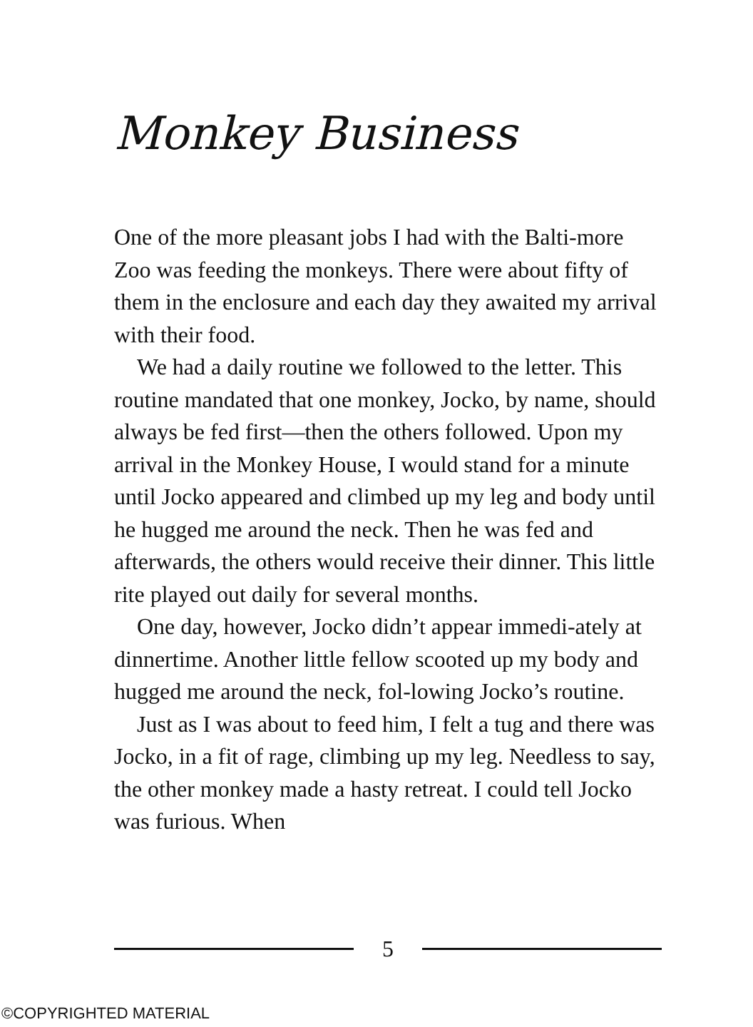Monkey Business
One of the more pleasant jobs I had with the Balti-more Zoo was feeding the monkeys. There were about fifty of them in the enclosure and each day they awaited my arrival with their food.
We had a daily routine we followed to the letter. This routine mandated that one monkey, Jocko, by name, should always be fed first—then the others followed. Upon my arrival in the Monkey House, I would stand for a minute until Jocko appeared and climbed up my leg and body until he hugged me around the neck. Then he was fed and afterwards, the others would receive their dinner. This little rite played out daily for several months.
One day, however, Jocko didn’t appear immedi-ately at dinnertime. Another little fellow scooted up my body and hugged me around the neck, fol-lowing Jocko’s routine.
Just as I was about to feed him, I felt a tug and there was Jocko, in a fit of rage, climbing up my leg. Needless to say, the other monkey made a hasty retreat. I could tell Jocko was furious. When
5
©COPYRIGHTED MATERIAL